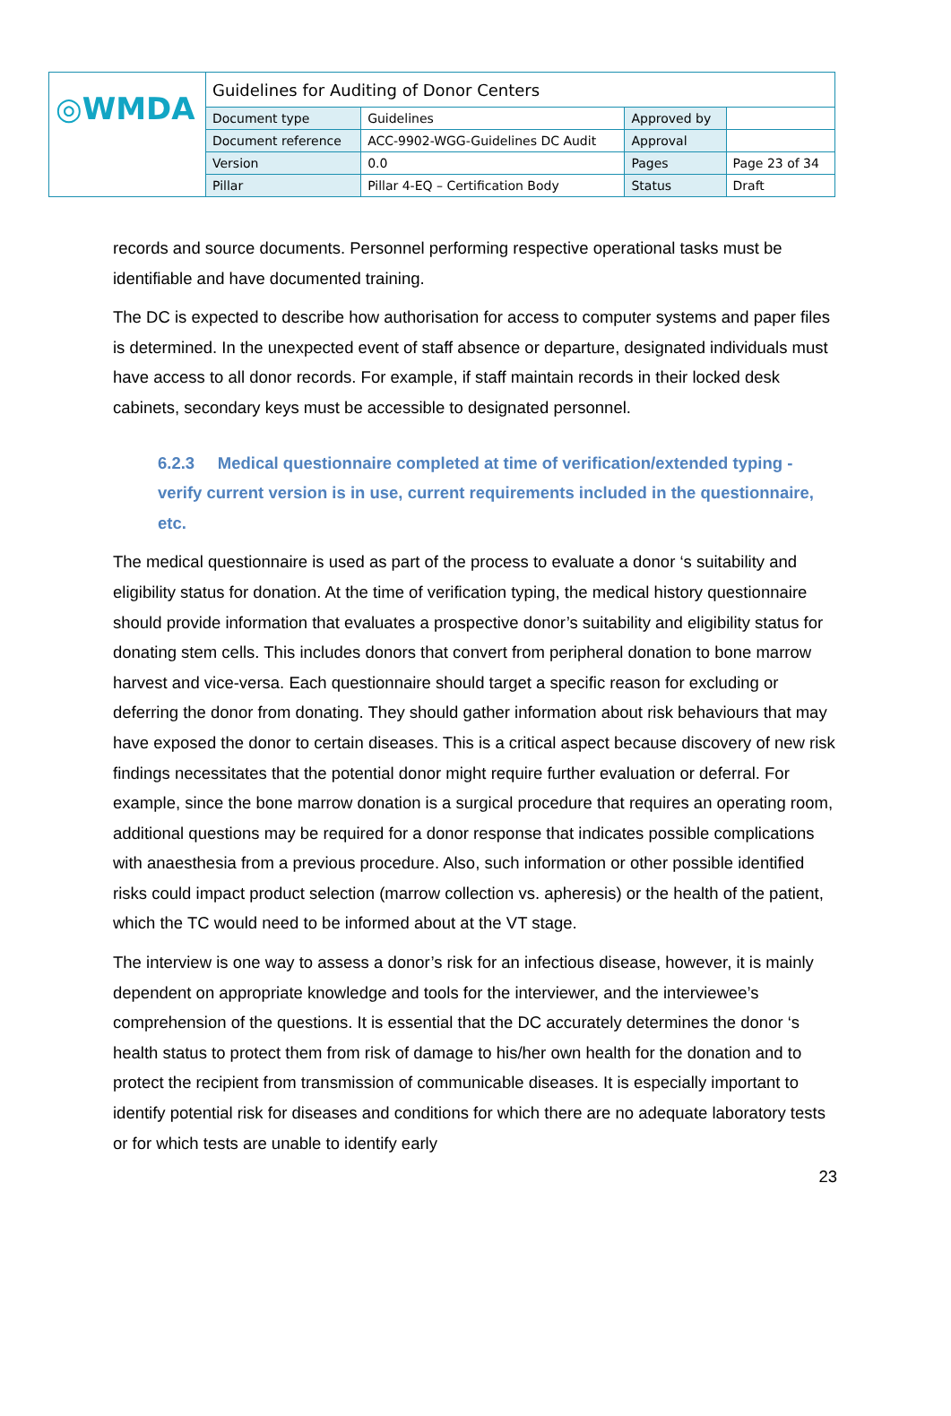| ◎WMDA | Guidelines for Auditing of Donor Centers | | | |
| | Document type | Guidelines | Approved by | |
| | Document reference | ACC-9902-WGG-Guidelines DC Audit | Approval | |
| | Version | 0.0 | Pages | Page 23 of 34 |
| | Pillar | Pillar 4-EQ – Certification Body | Status | Draft |
records and source documents. Personnel performing respective operational tasks must be identifiable and have documented training.
The DC is expected to describe how authorisation for access to computer systems and paper files is determined. In the unexpected event of staff absence or departure, designated individuals must have access to all donor records. For example, if staff maintain records in their locked desk cabinets, secondary keys must be accessible to designated personnel.
6.2.3 Medical questionnaire completed at time of verification/extended typing - verify current version is in use, current requirements included in the questionnaire, etc.
The medical questionnaire is used as part of the process to evaluate a donor ‘s suitability and eligibility status for donation. At the time of verification typing, the medical history questionnaire should provide information that evaluates a prospective donor’s suitability and eligibility status for donating stem cells. This includes donors that convert from peripheral donation to bone marrow harvest and vice-versa. Each questionnaire should target a specific reason for excluding or deferring the donor from donating. They should gather information about risk behaviours that may have exposed the donor to certain diseases. This is a critical aspect because discovery of new risk findings necessitates that the potential donor might require further evaluation or deferral. For example, since the bone marrow donation is a surgical procedure that requires an operating room, additional questions may be required for a donor response that indicates possible complications with anaesthesia from a previous procedure. Also, such information or other possible identified risks could impact product selection (marrow collection vs. apheresis) or the health of the patient, which the TC would need to be informed about at the VT stage.
The interview is one way to assess a donor’s risk for an infectious disease, however, it is mainly dependent on appropriate knowledge and tools for the interviewer, and the interviewee’s comprehension of the questions. It is essential that the DC accurately determines the donor ‘s health status to protect them from risk of damage to his/her own health for the donation and to protect the recipient from transmission of communicable diseases. It is especially important to identify potential risk for diseases and conditions for which there are no adequate laboratory tests or for which tests are unable to identify early
23